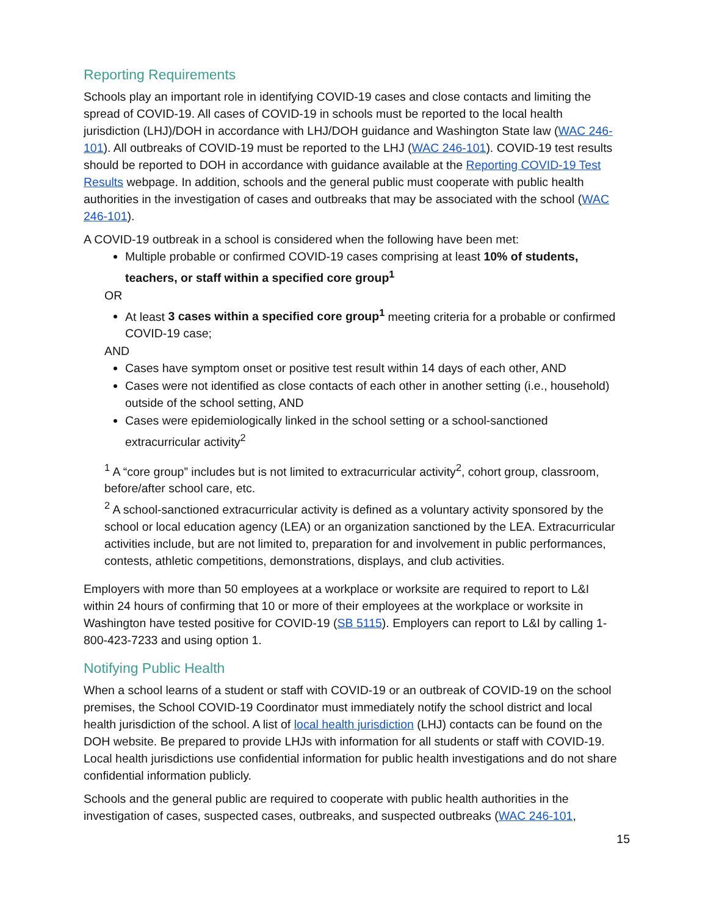Reporting Requirements
Schools play an important role in identifying COVID-19 cases and close contacts and limiting the spread of COVID-19. All cases of COVID-19 in schools must be reported to the local health jurisdiction (LHJ)/DOH in accordance with LHJ/DOH guidance and Washington State law (WAC 246-101). All outbreaks of COVID-19 must be reported to the LHJ (WAC 246-101). COVID-19 test results should be reported to DOH in accordance with guidance available at the Reporting COVID-19 Test Results webpage. In addition, schools and the general public must cooperate with public health authorities in the investigation of cases and outbreaks that may be associated with the school (WAC 246-101).
A COVID-19 outbreak in a school is considered when the following have been met:
Multiple probable or confirmed COVID-19 cases comprising at least 10% of students, teachers, or staff within a specified core group<sup>1</sup>
OR
At least 3 cases within a specified core group<sup>1</sup> meeting criteria for a probable or confirmed COVID-19 case;
AND
Cases have symptom onset or positive test result within 14 days of each other, AND
Cases were not identified as close contacts of each other in another setting (i.e., household) outside of the school setting, AND
Cases were epidemiologically linked in the school setting or a school-sanctioned extracurricular activity<sup>2</sup>
<sup>1</sup> A “core group” includes but is not limited to extracurricular activity<sup>2</sup>, cohort group, classroom, before/after school care, etc.
<sup>2</sup> A school-sanctioned extracurricular activity is defined as a voluntary activity sponsored by the school or local education agency (LEA) or an organization sanctioned by the LEA. Extracurricular activities include, but are not limited to, preparation for and involvement in public performances, contests, athletic competitions, demonstrations, displays, and club activities.
Employers with more than 50 employees at a workplace or worksite are required to report to L&I within 24 hours of confirming that 10 or more of their employees at the workplace or worksite in Washington have tested positive for COVID-19 (SB 5115). Employers can report to L&I by calling 1-800-423-7233 and using option 1.
Notifying Public Health
When a school learns of a student or staff with COVID-19 or an outbreak of COVID-19 on the school premises, the School COVID-19 Coordinator must immediately notify the school district and local health jurisdiction of the school. A list of local health jurisdiction (LHJ) contacts can be found on the DOH website. Be prepared to provide LHJs with information for all students or staff with COVID-19. Local health jurisdictions use confidential information for public health investigations and do not share confidential information publicly.
Schools and the general public are required to cooperate with public health authorities in the investigation of cases, suspected cases, outbreaks, and suspected outbreaks (WAC 246-101,
15